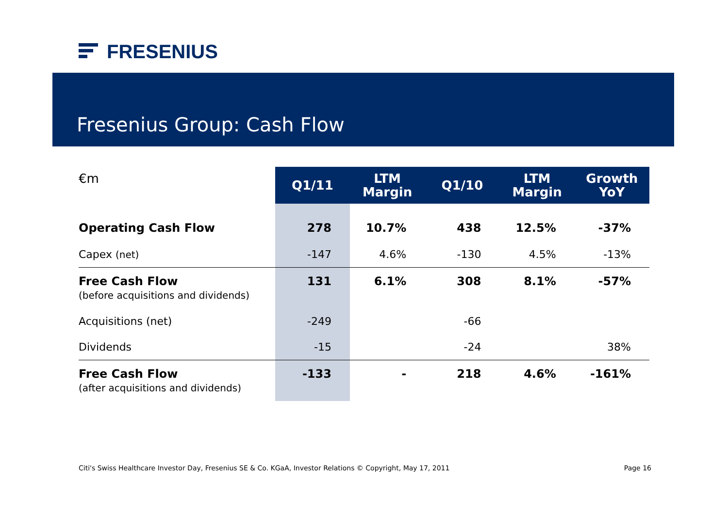FRESENIUS
Fresenius Group: Cash Flow
| €m | Q1/11 | LTM Margin | Q1/10 | LTM Margin | Growth YoY |
| --- | --- | --- | --- | --- | --- |
| Operating Cash Flow | 278 | 10.7% | 438 | 12.5% | -37% |
| Capex (net) | -147 | 4.6% | -130 | 4.5% | -13% |
| Free Cash Flow (before acquisitions and dividends) | 131 | 6.1% | 308 | 8.1% | -57% |
| Acquisitions (net) | -249 | | -66 | | |
| Dividends | -15 | | -24 | | 38% |
| Free Cash Flow (after acquisitions and dividends) | -133 | - | 218 | 4.6% | -161% |
Citi's Swiss Healthcare Investor Day, Fresenius SE & Co. KGaA, Investor Relations © Copyright, May 17, 2011 Page 16